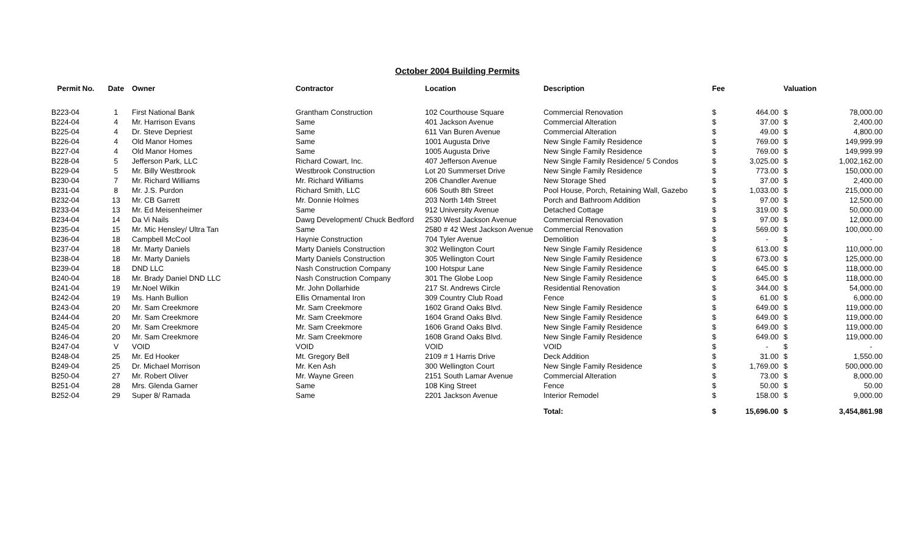October 2004 Building Permits
| Permit No. | Date | Owner | Contractor | Location | Description | Fee | | Valuation | |
| --- | --- | --- | --- | --- | --- | --- | --- | --- | --- |
| B223-04 | 1 | First National Bank | Grantham Construction | 102 Courthouse Square | Commercial Renovation | $ | 464.00 | $ | 78,000.00 |
| B224-04 | 4 | Mr. Harrison Evans | Same | 401 Jackson Avenue | Commercial Alteration | $ | 37.00 | $ | 2,400.00 |
| B225-04 | 4 | Dr. Steve Depriest | Same | 611 Van Buren Avenue | Commercial Alteration | $ | 49.00 | $ | 4,800.00 |
| B226-04 | 4 | Old Manor Homes | Same | 1001 Augusta Drive | New Single Family Residence | $ | 769.00 | $ | 149,999.99 |
| B227-04 | 4 | Old Manor Homes | Same | 1005 Augusta Drive | New Single Family Residence | $ | 769.00 | $ | 149,999.99 |
| B228-04 | 5 | Jefferson Park, LLC | Richard Cowart, Inc. | 407 Jefferson Avenue | New Single Family Residence/ 5 Condos | $ | 3,025.00 | $ | 1,002,162.00 |
| B229-04 | 5 | Mr. Billy Westbrook | Westbrook Construction | Lot 20 Summerset Drive | New Single Family Residence | $ | 773.00 | $ | 150,000.00 |
| B230-04 | 7 | Mr. Richard Williams | Mr. Richard Williams | 206 Chandler Avenue | New Storage Shed | $ | 37.00 | $ | 2,400.00 |
| B231-04 | 8 | Mr. J.S. Purdon | Richard Smith, LLC | 606 South 8th Street | Pool House, Porch, Retaining Wall, Gazebo | $ | 1,033.00 | $ | 215,000.00 |
| B232-04 | 13 | Mr. CB Garrett | Mr. Donnie Holmes | 203 North 14th Street | Porch and Bathroom Addition | $ | 97.00 | $ | 12,500.00 |
| B233-04 | 13 | Mr. Ed Meisenheimer | Same | 912 University Avenue | Detached Cottage | $ | 319.00 | $ | 50,000.00 |
| B234-04 | 14 | Da Vi Nails | Dawg Development/ Chuck Bedford | 2530 West Jackson Avenue | Commercial Renovation | $ | 97.00 | $ | 12,000.00 |
| B235-04 | 15 | Mr. Mic Hensley/ Ultra Tan | Same | 2580 # 42 West Jackson Avenue | Commercial Renovation | $ | 569.00 | $ | 100,000.00 |
| B236-04 | 18 | Campbell McCool | Haynie Construction | 704 Tyler Avenue | Demolition | $ | - | $ | - |
| B237-04 | 18 | Mr. Marty Daniels | Marty Daniels Construction | 302 Wellington Court | New Single Family Residence | $ | 613.00 | $ | 110,000.00 |
| B238-04 | 18 | Mr. Marty Daniels | Marty Daniels Construction | 305 Wellington Court | New Single Family Residence | $ | 673.00 | $ | 125,000.00 |
| B239-04 | 18 | DND LLC | Nash Construction Company | 100 Hotspur Lane | New Single Family Residence | $ | 645.00 | $ | 118,000.00 |
| B240-04 | 18 | Mr. Brady Daniel DND LLC | Nash Construction Company | 301 The Globe Loop | New Single Family Residence | $ | 645.00 | $ | 118,000.00 |
| B241-04 | 19 | Mr.Noel Wilkin | Mr. John Dollarhide | 217 St. Andrews Circle | Residential Renovation | $ | 344.00 | $ | 54,000.00 |
| B242-04 | 19 | Ms. Hanh Bullion | Ellis Ornamental Iron | 309 Country Club Road | Fence | $ | 61.00 | $ | 6,000.00 |
| B243-04 | 20 | Mr. Sam Creekmore | Mr. Sam Creekmore | 1602 Grand Oaks Blvd. | New Single Family Residence | $ | 649.00 | $ | 119,000.00 |
| B244-04 | 20 | Mr. Sam Creekmore | Mr. Sam Creekmore | 1604 Grand Oaks Blvd. | New Single Family Residence | $ | 649.00 | $ | 119,000.00 |
| B245-04 | 20 | Mr. Sam Creekmore | Mr. Sam Creekmore | 1606 Grand Oaks Blvd. | New Single Family Residence | $ | 649.00 | $ | 119,000.00 |
| B246-04 | 20 | Mr. Sam Creekmore | Mr. Sam Creekmore | 1608 Grand Oaks Blvd. | New Single Family Residence | $ | 649.00 | $ | 119,000.00 |
| B247-04 | V | VOID | VOID | VOID | VOID | $ | - | $ | - |
| B248-04 | 25 | Mr. Ed Hooker | Mt. Gregory Bell | 2109 # 1 Harris Drive | Deck Addition | $ | 31.00 | $ | 1,550.00 |
| B249-04 | 25 | Dr. Michael Morrison | Mr. Ken Ash | 300 Wellington Court | New Single Family Residence | $ | 1,769.00 | $ | 500,000.00 |
| B250-04 | 27 | Mr. Robert Oliver | Mr. Wayne Green | 2151 South Lamar Avenue | Commercial Alteration | $ | 73.00 | $ | 8,000.00 |
| B251-04 | 28 | Mrs. Glenda Garner | Same | 108 King Street | Fence | $ | 50.00 | $ | 50.00 |
| B252-04 | 29 | Super 8/ Ramada | Same | 2201 Jackson Avenue | Interior Remodel | $ | 158.00 | $ | 9,000.00 |
| | | | | | Total: | $ | 15,696.00 | $ | 3,454,861.98 |